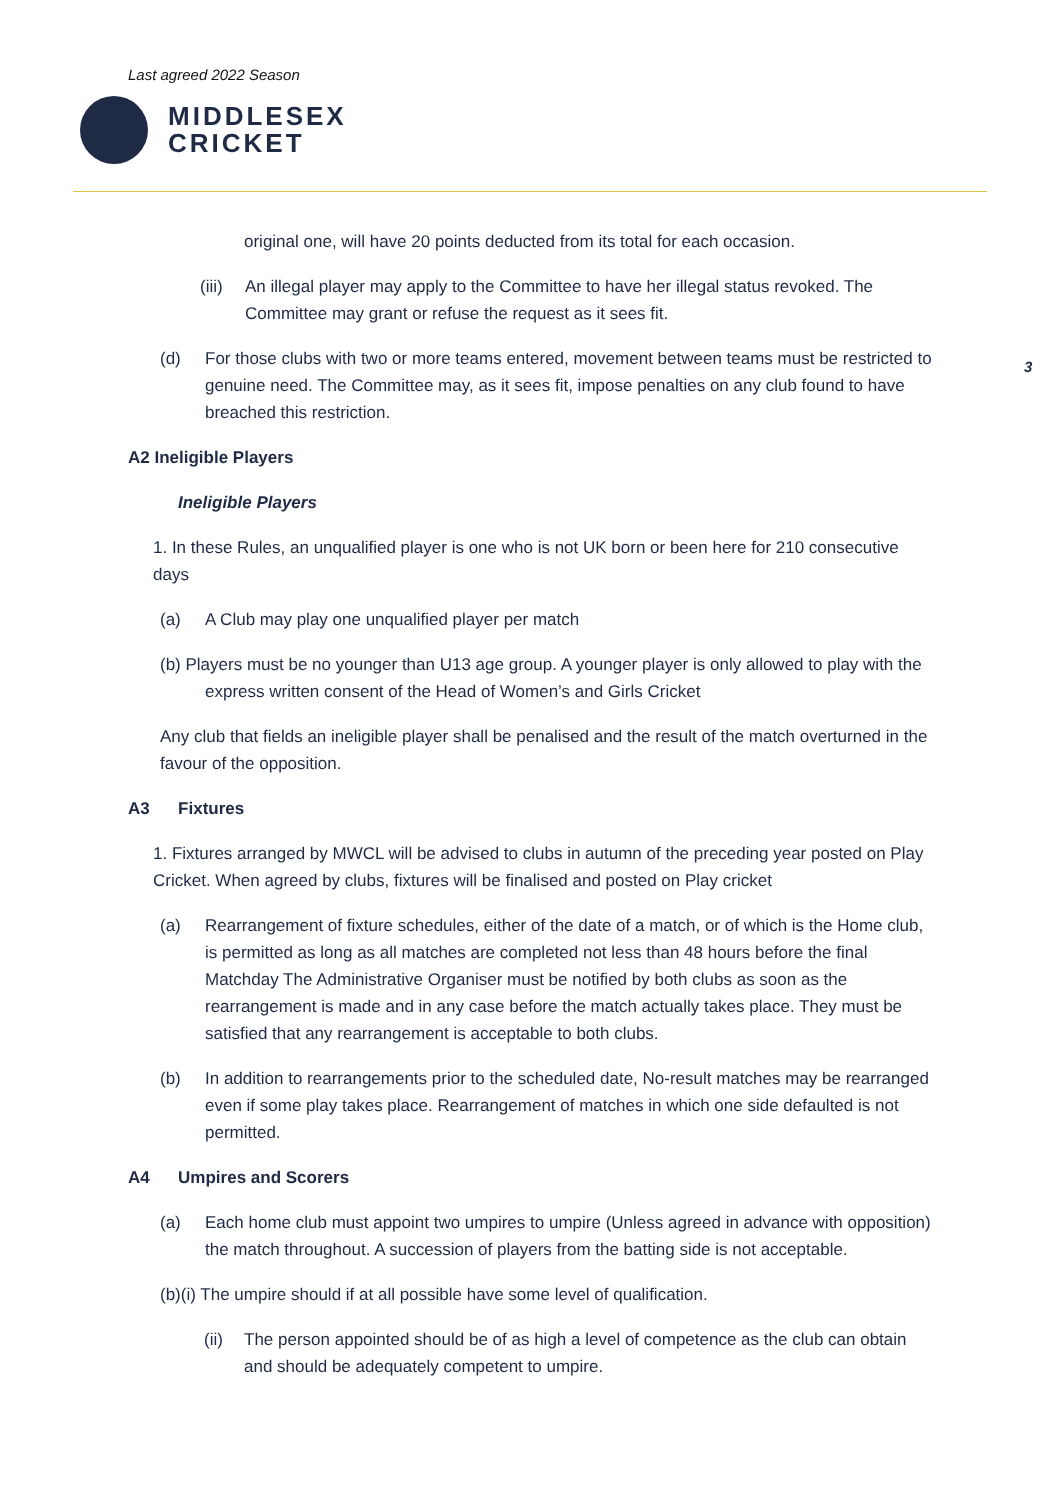Last agreed 2022 Season
MIDDLESEX
CRICKET
3
original one, will have 20 points deducted from its total for each occasion.
(iii) An illegal player may apply to the Committee to have her illegal status revoked. The Committee may grant or refuse the request as it sees fit.
(d) For those clubs with two or more teams entered, movement between teams must be restricted to genuine need. The Committee may, as it sees fit, impose penalties on any club found to have breached this restriction.
A2 Ineligible Players
Ineligible Players
1. In these Rules, an unqualified player is one who is not UK born or been here for 210 consecutive days
(a) A Club may play one unqualified player per match
(b) Players must be no younger than U13 age group. A younger player is only allowed to play with the express written consent of the Head of Women’s and Girls Cricket
Any club that fields an ineligible player shall be penalised and the result of the match overturned in the favour of the opposition.
A3 Fixtures
1. Fixtures arranged by MWCL will be advised to clubs in autumn of the preceding year posted on Play Cricket. When agreed by clubs, fixtures will be finalised and posted on Play cricket
(a) Rearrangement of fixture schedules, either of the date of a match, or of which is the Home club, is permitted as long as all matches are completed not less than 48 hours before the final Matchday The Administrative Organiser must be notified by both clubs as soon as the rearrangement is made and in any case before the match actually takes place. They must be satisfied that any rearrangement is acceptable to both clubs.
(b) In addition to rearrangements prior to the scheduled date, No-result matches may be rearranged even if some play takes place. Rearrangement of matches in which one side defaulted is not permitted.
A4 Umpires and Scorers
(a) Each home club must appoint two umpires to umpire (Unless agreed in advance with opposition) the match throughout. A succession of players from the batting side is not acceptable.
(b)(i) The umpire should if at all possible have some level of qualification.
(ii) The person appointed should be of as high a level of competence as the club can obtain and should be adequately competent to umpire.